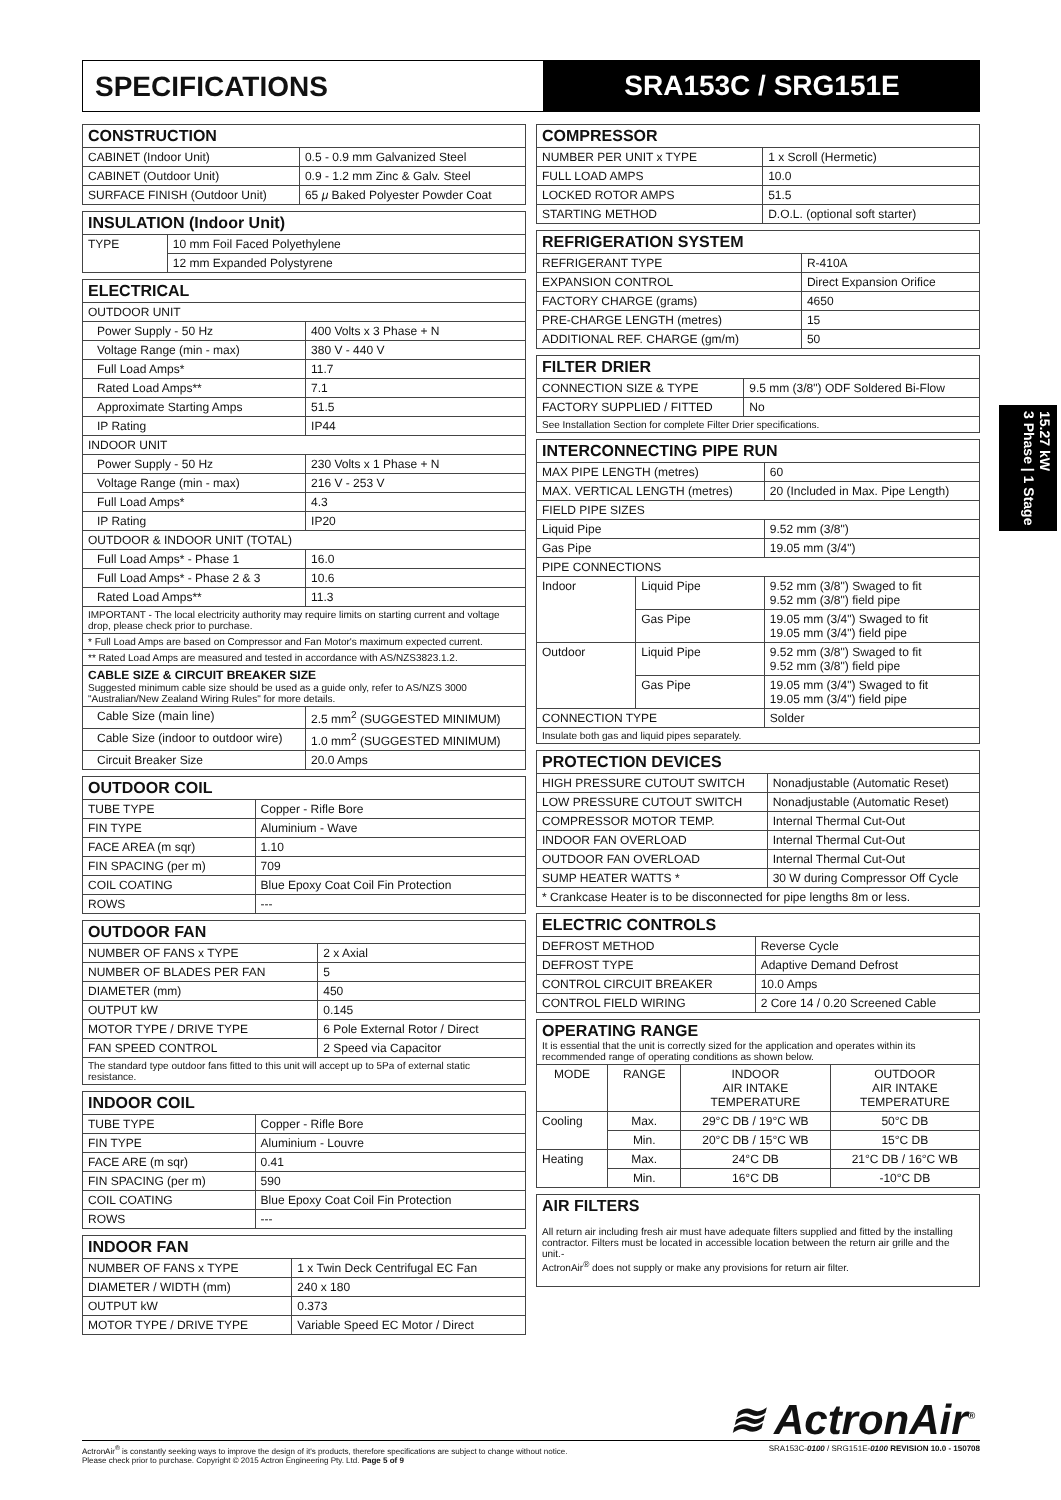SPECIFICATIONS SRA153C / SRG151E
15.27 kW
3 Phase | 1 Stage
| CONSTRUCTION | |
| --- | --- |
| CABINET (Indoor Unit) | 0.5 - 0.9 mm Galvanized Steel |
| CABINET (Outdoor Unit) | 0.9 - 1.2 mm Zinc & Galv. Steel |
| SURFACE FINISH (Outdoor Unit) | 65 μ Baked Polyester Powder Coat |
| INSULATION (Indoor Unit) | |
| --- | --- |
| TYPE | 10 mm Foil Faced Polyethylene |
| | 12 mm Expanded Polystyrene |
| ELECTRICAL | |
| --- | --- |
| OUTDOOR UNIT | |
| Power Supply - 50 Hz | 400 Volts x 3 Phase + N |
| Voltage Range (min - max) | 380 V - 440 V |
| Full Load Amps* | 11.7 |
| Rated Load Amps** | 7.1 |
| Approximate Starting Amps | 51.5 |
| IP Rating | IP44 |
| INDOOR UNIT | |
| Power Supply - 50 Hz | 230 Volts x 1 Phase + N |
| Voltage Range (min - max) | 216 V - 253 V |
| Full Load Amps* | 4.3 |
| IP Rating | IP20 |
| OUTDOOR & INDOOR UNIT (TOTAL) | |
| Full Load Amps* - Phase 1 | 16.0 |
| Full Load Amps* - Phase 2 & 3 | 10.6 |
| Rated Load Amps** | 11.3 |
| IMPORTANT - The local electricity authority may require limits on starting current and voltage drop, please check prior to purchase. | |
| * Full Load Amps are based on Compressor and Fan Motor's maximum expected current. | |
| ** Rated Load Amps are measured and tested in accordance with AS/NZS3823.1.2. | |
| CABLE SIZE & CIRCUIT BREAKER SIZE Suggested minimum cable size should be used as a guide only, refer to AS/NZS 3000 "Australian/New Zealand Wiring Rules" for more details. | |
| Cable Size (main line) | 2.5 mm<sup>2</sup> (SUGGESTED MINIMUM) |
| Cable Size (indoor to outdoor wire) | 1.0 mm<sup>2</sup> (SUGGESTED MINIMUM) |
| Circuit Breaker Size | 20.0 Amps |
| OUTDOOR COIL | |
| --- | --- |
| TUBE TYPE | Copper - Rifle Bore |
| FIN TYPE | Aluminium - Wave |
| FACE AREA (m sqr) | 1.10 |
| FIN SPACING (per m) | 709 |
| COIL COATING | Blue Epoxy Coat Coil Fin Protection |
| ROWS | --- |
| OUTDOOR FAN | |
| --- | --- |
| NUMBER OF FANS x TYPE | 2 x Axial |
| NUMBER OF BLADES PER FAN | 5 |
| DIAMETER (mm) | 450 |
| OUTPUT kW | 0.145 |
| MOTOR TYPE / DRIVE TYPE | 6 Pole External Rotor / Direct |
| FAN SPEED CONTROL | 2 Speed via Capacitor |
| The standard type outdoor fans fitted to this unit will accept up to 5Pa of external static resistance. | |
| INDOOR COIL | |
| --- | --- |
| TUBE TYPE | Copper - Rifle Bore |
| FIN TYPE | Aluminium - Louvre |
| FACE ARE (m sqr) | 0.41 |
| FIN SPACING (per m) | 590 |
| COIL COATING | Blue Epoxy Coat Coil Fin Protection |
| ROWS | --- |
| INDOOR FAN | |
| --- | --- |
| NUMBER OF FANS x TYPE | 1 x Twin Deck Centrifugal EC Fan |
| DIAMETER / WIDTH (mm) | 240 x 180 |
| OUTPUT kW | 0.373 |
| MOTOR TYPE / DRIVE TYPE | Variable Speed EC Motor / Direct |
| COMPRESSOR | |
| --- | --- |
| NUMBER PER UNIT x TYPE | 1 x Scroll (Hermetic) |
| FULL LOAD AMPS | 10.0 |
| LOCKED ROTOR AMPS | 51.5 |
| STARTING METHOD | D.O.L. (optional soft starter) |
| REFRIGERATION SYSTEM | |
| --- | --- |
| REFRIGERANT TYPE | R-410A |
| EXPANSION CONTROL | Direct Expansion Orifice |
| FACTORY CHARGE (grams) | 4650 |
| PRE-CHARGE LENGTH (metres) | 15 |
| ADDITIONAL REF. CHARGE (gm/m) | 50 |
| FILTER DRIER | |
| --- | --- |
| CONNECTION SIZE & TYPE | 9.5 mm (3/8") ODF Soldered Bi-Flow |
| FACTORY SUPPLIED / FITTED | No |
| See Installation Section for complete Filter Drier specifications. | |
| INTERCONNECTING PIPE RUN | | |
| --- | --- | --- |
| MAX PIPE LENGTH (metres) | | 60 |
| MAX. VERTICAL LENGTH (metres) | | 20 (Included in Max. Pipe Length) |
| FIELD PIPE SIZES | | |
| Liquid Pipe | | 9.52 mm (3/8") |
| Gas Pipe | | 19.05 mm (3/4") |
| PIPE CONNECTIONS | | |
| Indoor | Liquid Pipe | 9.52 mm (3/8") Swaged to fit 9.52 mm (3/8") field pipe |
| | Gas Pipe | 19.05 mm (3/4") Swaged to fit 19.05 mm (3/4") field pipe |
| Outdoor | Liquid Pipe | 9.52 mm (3/8") Swaged to fit 9.52 mm (3/8") field pipe |
| | Gas Pipe | 19.05 mm (3/4") Swaged to fit 19.05 mm (3/4") field pipe |
| CONNECTION TYPE | | Solder |
| Insulate both gas and liquid pipes separately. | | |
| PROTECTION DEVICES | |
| --- | --- |
| HIGH PRESSURE CUTOUT SWITCH | Nonadjustable (Automatic Reset) |
| LOW PRESSURE CUTOUT SWITCH | Nonadjustable (Automatic Reset) |
| COMPRESSOR MOTOR TEMP. | Internal Thermal Cut-Out |
| INDOOR FAN OVERLOAD | Internal Thermal Cut-Out |
| OUTDOOR FAN OVERLOAD | Internal Thermal Cut-Out |
| SUMP HEATER WATTS * | 30 W during Compressor Off Cycle |
| * Crankcase Heater is to be disconnected for pipe lengths 8m or less. | |
| ELECTRIC CONTROLS | |
| --- | --- |
| DEFROST METHOD | Reverse Cycle |
| DEFROST TYPE | Adaptive Demand Defrost |
| CONTROL CIRCUIT BREAKER | 10.0 Amps |
| CONTROL FIELD WIRING | 2 Core 14 / 0.20 Screened Cable |
| OPERATING RANGE It is essential that the unit is correctly sized for the application and operates within its recommended range of operating conditions as shown below. | | | |
| MODE | RANGE | INDOOR AIR INTAKE TEMPERATURE | OUTDOOR AIR INTAKE TEMPERATURE |
| Cooling | Max. | 29°C DB / 19°C WB | 50°C DB |
| | Min. | 20°C DB / 15°C WB | 15°C DB |
| Heating | Max. | 24°C DB | 21°C DB / 16°C WB |
| | Min. | 16°C DB | -10°C DB |
| AIR FILTERS All return air including fresh air must have adequate filters supplied and fitted by the installing contractor. Filters must be located in accessible location between the return air grille and the unit.- ActronAir<sup>®</sup> does not supply or make any provisions for return air filter. |
≋ ActronAir<sup>®</sup>
ActronAir<sup>®</sup> is constantly seeking ways to improve the design of it's products, therefore specifications are subject to change without notice.
Please check prior to purchase. Copyright © 2015 Actron Engineering Pty. Ltd. Page 5 of 9
SRA153C-0100 / SRG151E-0100 REVISION 10.0 - 150708